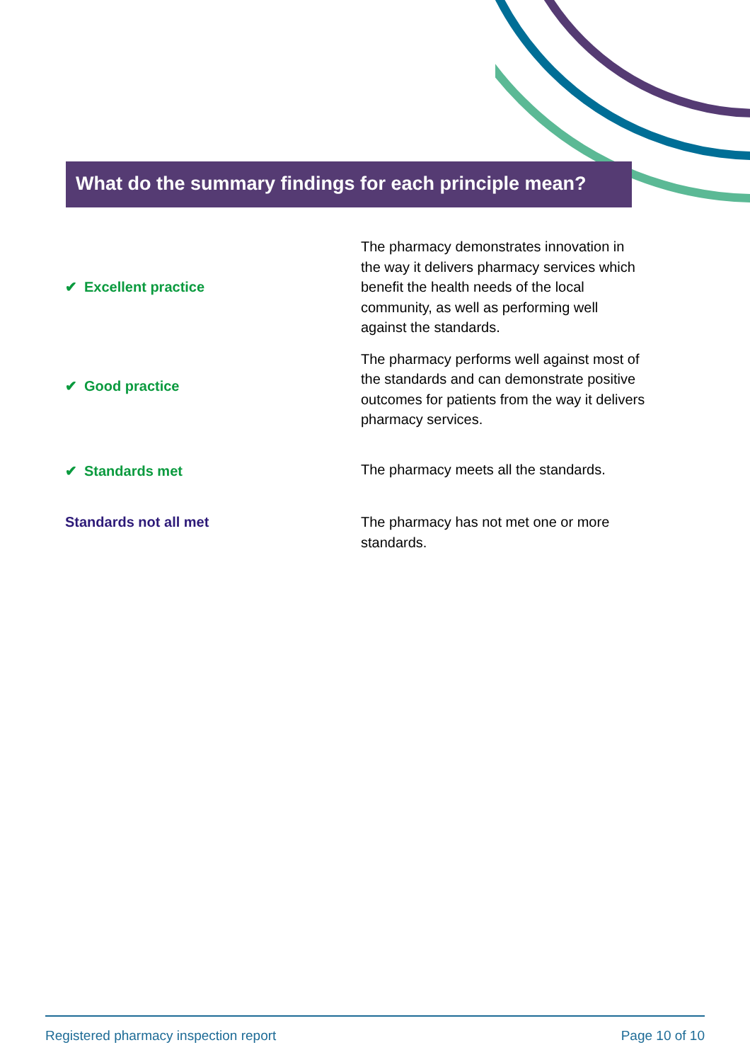What do the summary findings for each principle mean?
| ✔ Excellent practice | The pharmacy demonstrates innovation in the way it delivers pharmacy services which benefit the health needs of the local community, as well as performing well against the standards. |
| ✔ Good practice | The pharmacy performs well against most of the standards and can demonstrate positive outcomes for patients from the way it delivers pharmacy services. |
| ✔ Standards met | The pharmacy meets all the standards. |
| Standards not all met | The pharmacy has not met one or more standards. |
Registered pharmacy inspection report Page 10 of 10